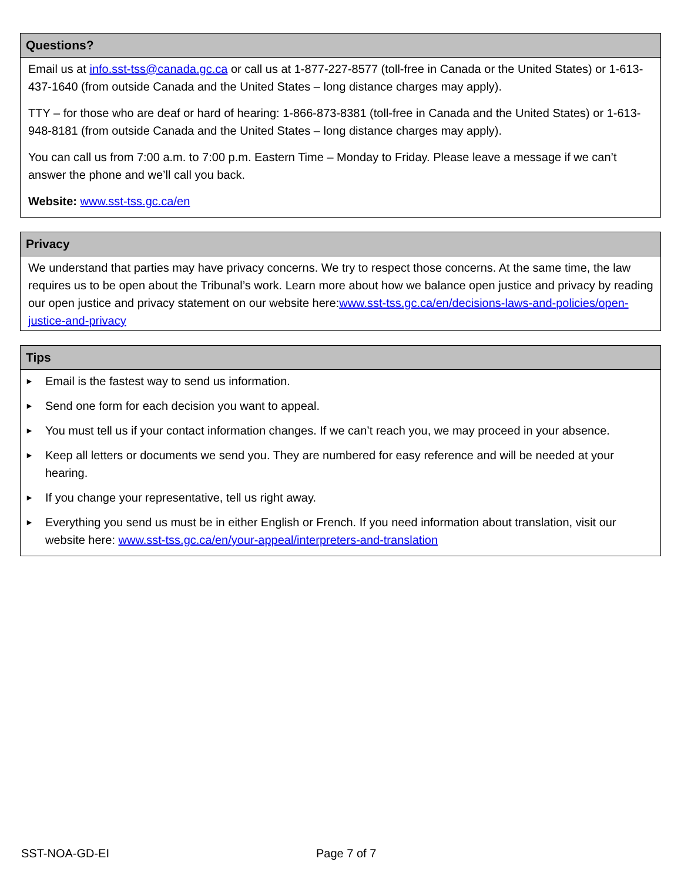Questions?
Email us at info.sst-tss@canada.gc.ca or call us at 1-877-227-8577 (toll-free in Canada or the United States) or 1-613-437-1640 (from outside Canada and the United States – long distance charges may apply).
TTY – for those who are deaf or hard of hearing: 1-866-873-8381 (toll-free in Canada and the United States) or 1-613-948-8181 (from outside Canada and the United States – long distance charges may apply).
You can call us from 7:00 a.m. to 7:00 p.m. Eastern Time – Monday to Friday. Please leave a message if we can’t answer the phone and we’ll call you back.
Website: www.sst-tss.gc.ca/en
Privacy
We understand that parties may have privacy concerns. We try to respect those concerns. At the same time, the law requires us to be open about the Tribunal’s work. Learn more about how we balance open justice and privacy by reading our open justice and privacy statement on our website here:www.sst-tss.gc.ca/en/decisions-laws-and-policies/open-justice-and-privacy
Tips
► Email is the fastest way to send us information.
► Send one form for each decision you want to appeal.
► You must tell us if your contact information changes. If we can’t reach you, we may proceed in your absence.
► Keep all letters or documents we send you. They are numbered for easy reference and will be needed at your hearing.
► If you change your representative, tell us right away.
► Everything you send us must be in either English or French. If you need information about translation, visit our website here: www.sst-tss.gc.ca/en/your-appeal/interpreters-and-translation
SST-NOA-GD-EI Page 7 of 7